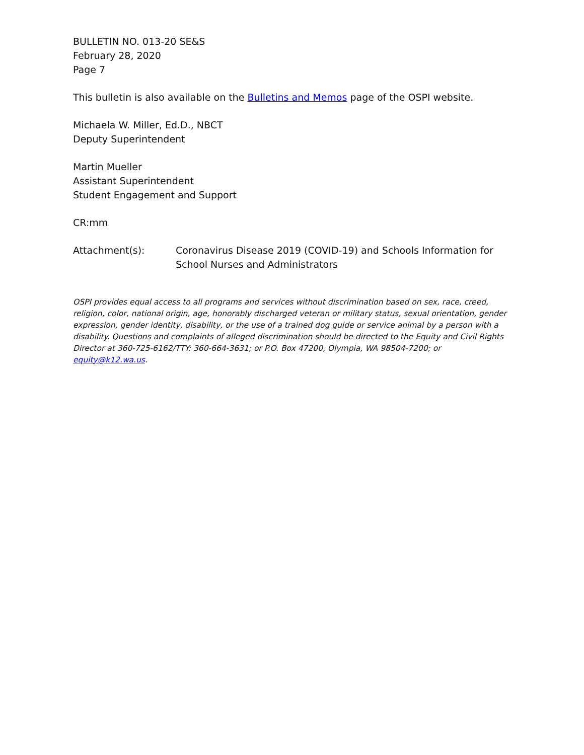BULLETIN NO. 013-20 SE&S
February 28, 2020
Page 7
This bulletin is also available on the Bulletins and Memos page of the OSPI website.
Michaela W. Miller, Ed.D., NBCT
Deputy Superintendent
Martin Mueller
Assistant Superintendent
Student Engagement and Support
CR:mm
Attachment(s): Coronavirus Disease 2019 (COVID-19) and Schools Information for School Nurses and Administrators
OSPI provides equal access to all programs and services without discrimination based on sex, race, creed, religion, color, national origin, age, honorably discharged veteran or military status, sexual orientation, gender expression, gender identity, disability, or the use of a trained dog guide or service animal by a person with a disability. Questions and complaints of alleged discrimination should be directed to the Equity and Civil Rights Director at 360-725-6162/TTY: 360-664-3631; or P.O. Box 47200, Olympia, WA 98504-7200; or equity@k12.wa.us.